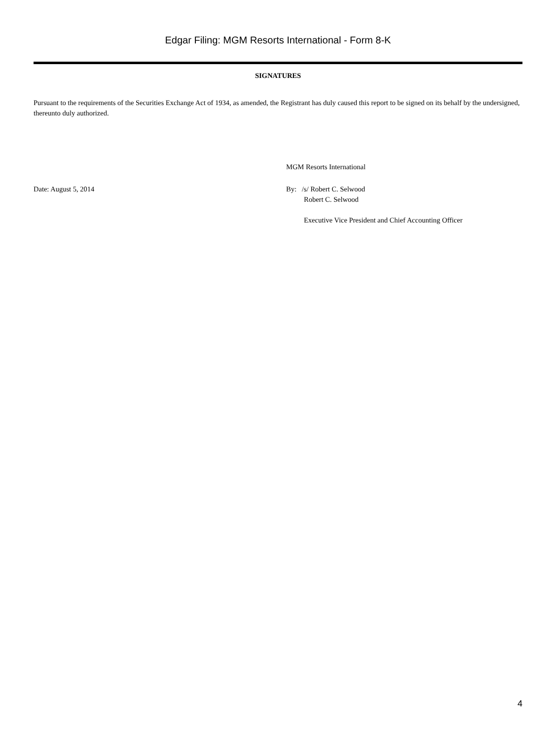Edgar Filing: MGM Resorts International - Form 8-K
SIGNATURES
Pursuant to the requirements of the Securities Exchange Act of 1934, as amended, the Registrant has duly caused this report to be signed on its behalf by the undersigned, thereunto duly authorized.
MGM Resorts International
Date: August 5, 2014 By: /s/ Robert C. Selwood
Robert C. Selwood
Executive Vice President and Chief Accounting Officer
4